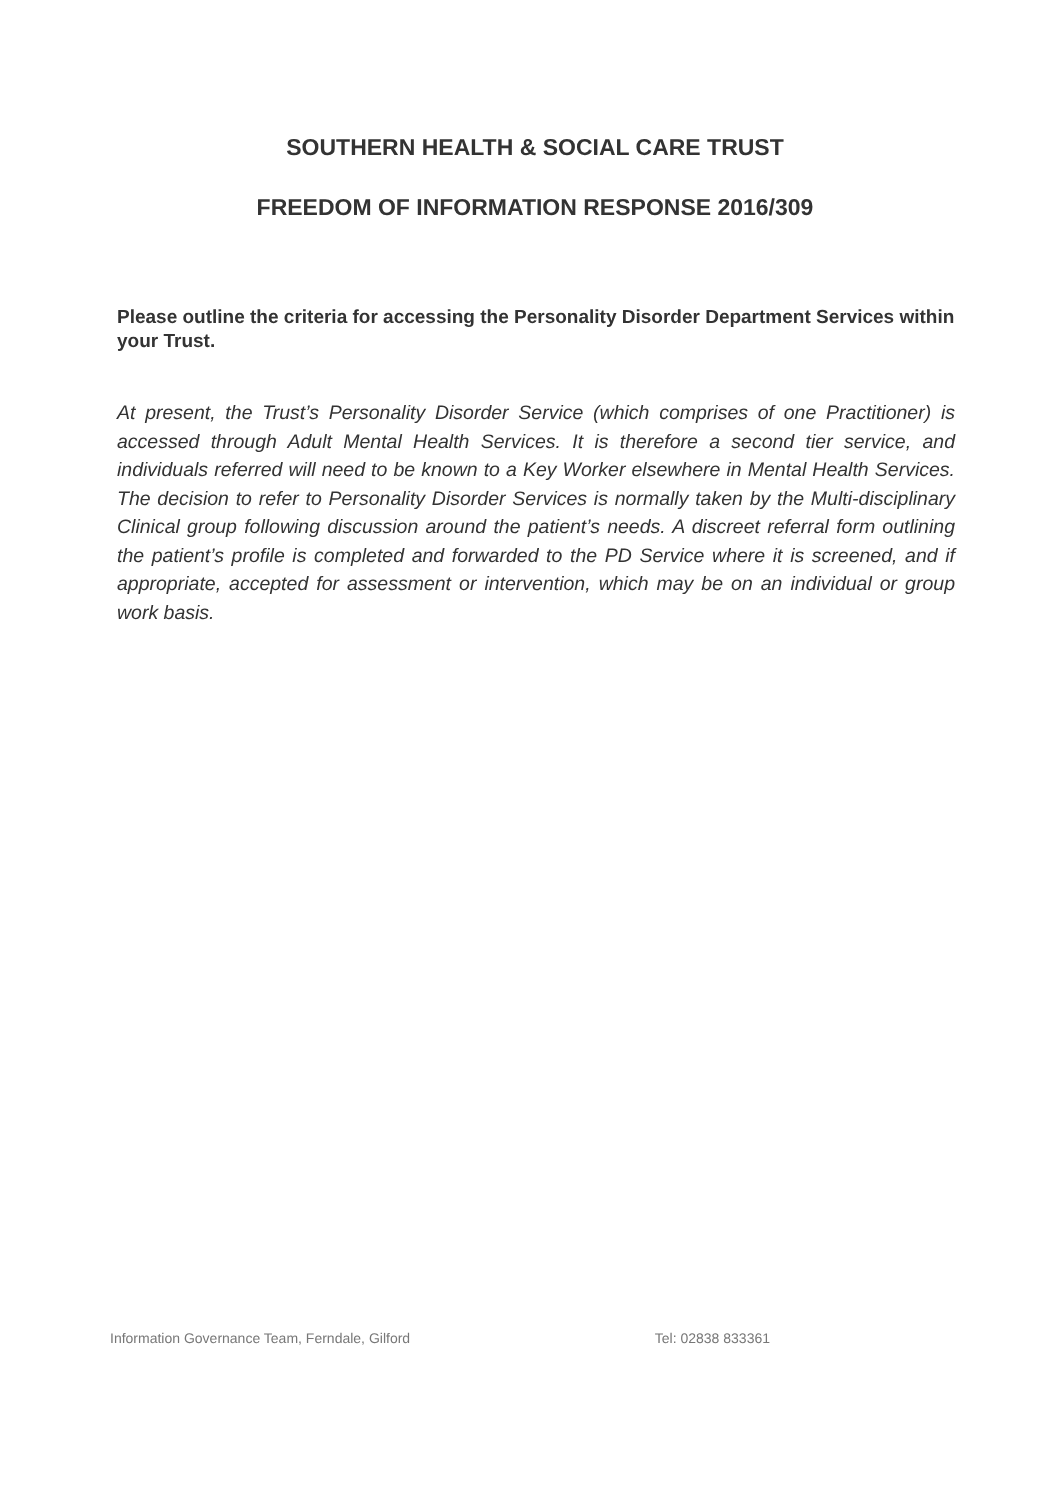SOUTHERN HEALTH & SOCIAL CARE TRUST
FREEDOM OF INFORMATION RESPONSE 2016/309
Please outline the criteria for accessing the Personality Disorder Department Services within your Trust.
At present, the Trust’s Personality Disorder Service (which comprises of one Practitioner) is accessed through Adult Mental Health Services. It is therefore a second tier service, and individuals referred will need to be known to a Key Worker elsewhere in Mental Health Services. The decision to refer to Personality Disorder Services is normally taken by the Multi-disciplinary Clinical group following discussion around the patient’s needs. A discreet referral form outlining the patient’s profile is completed and forwarded to the PD Service where it is screened, and if appropriate, accepted for assessment or intervention, which may be on an individual or group work basis.
Information Governance Team, Ferndale, Gilford Tel: 02838 833361